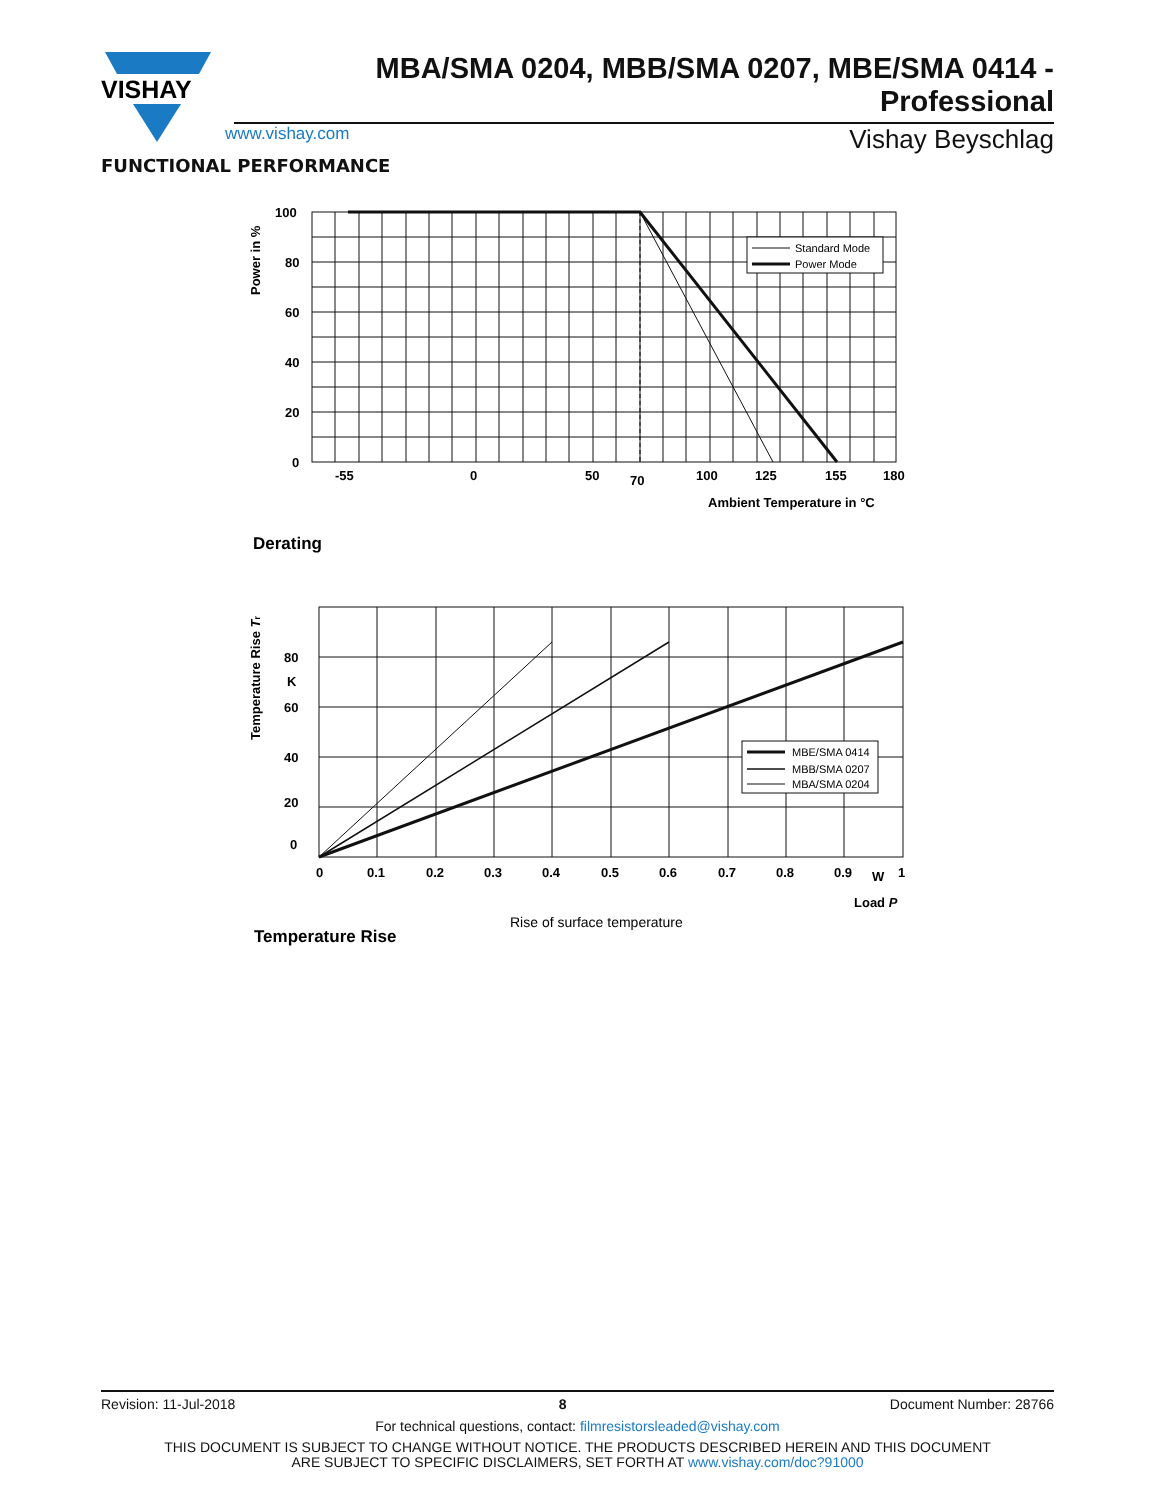VISHAY
MBA/SMA 0204, MBB/SMA 0207, MBE/SMA 0414 - Professional
www.vishay.com Vishay Beyschlag
FUNCTIONAL PERFORMANCE
100
80
60
40
20
0
-55
0
50
70
100
125
155
180
Ambient Temperature in °C
Power in %
Standard Mode
Power Mode
Derating
80
K
60
40
20
0
0
0.1
0.2
0.3
0.4
0.5
0.6
0.7
0.8
0.9
W
1
Load P
Temperature Rise Tr
MBE/SMA 0414
MBB/SMA 0207
MBA/SMA 0204
Rise of surface temperature
Temperature Rise
Revision: 11-Jul-2018 8 Document Number: 28766
For technical questions, contact: filmresistorsleaded@vishay.com
THIS DOCUMENT IS SUBJECT TO CHANGE WITHOUT NOTICE. THE PRODUCTS DESCRIBED HEREIN AND THIS DOCUMENT
ARE SUBJECT TO SPECIFIC DISCLAIMERS, SET FORTH AT www.vishay.com/doc?91000